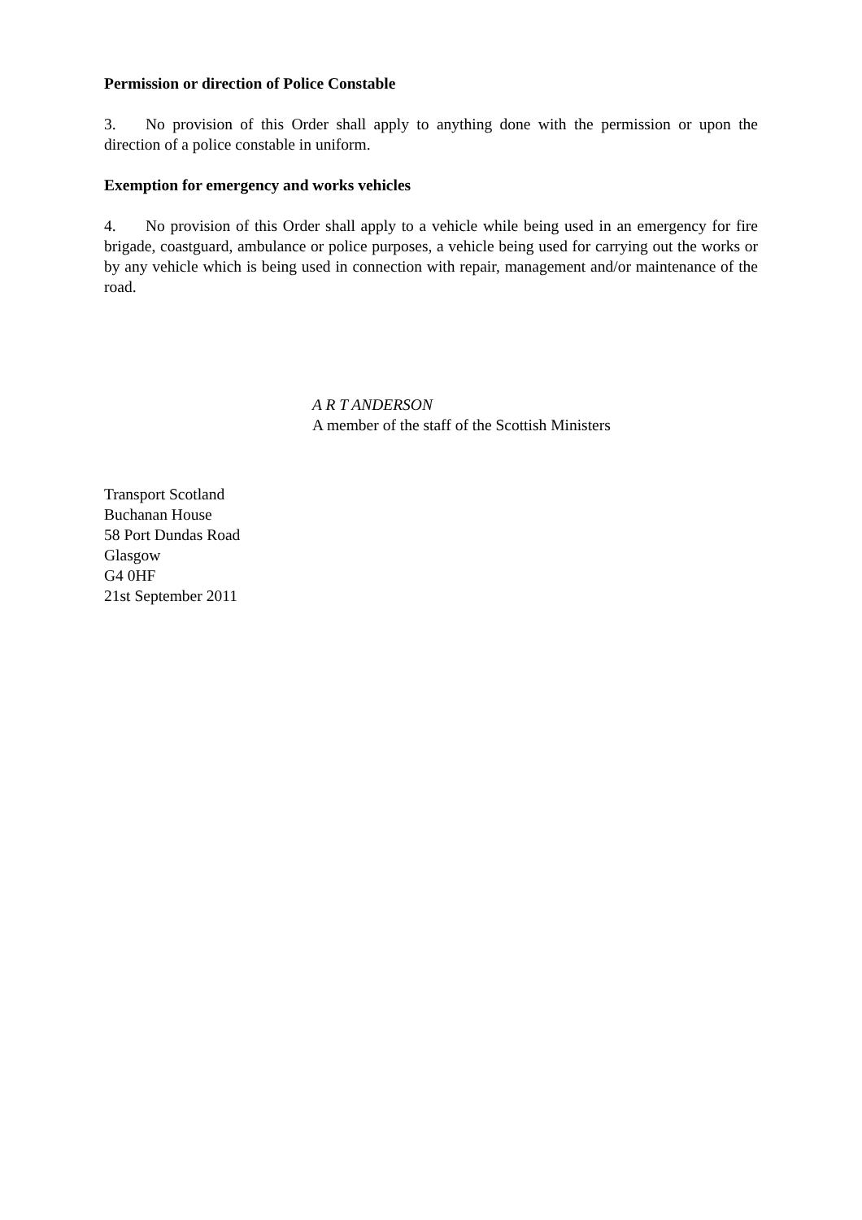Permission or direction of Police Constable
3. No provision of this Order shall apply to anything done with the permission or upon the direction of a police constable in uniform.
Exemption for emergency and works vehicles
4. No provision of this Order shall apply to a vehicle while being used in an emergency for fire brigade, coastguard, ambulance or police purposes, a vehicle being used for carrying out the works or by any vehicle which is being used in connection with repair, management and/or maintenance of the road.
A R T ANDERSON
A member of the staff of the Scottish Ministers
Transport Scotland
Buchanan House
58 Port Dundas Road
Glasgow
G4 0HF
21st September 2011